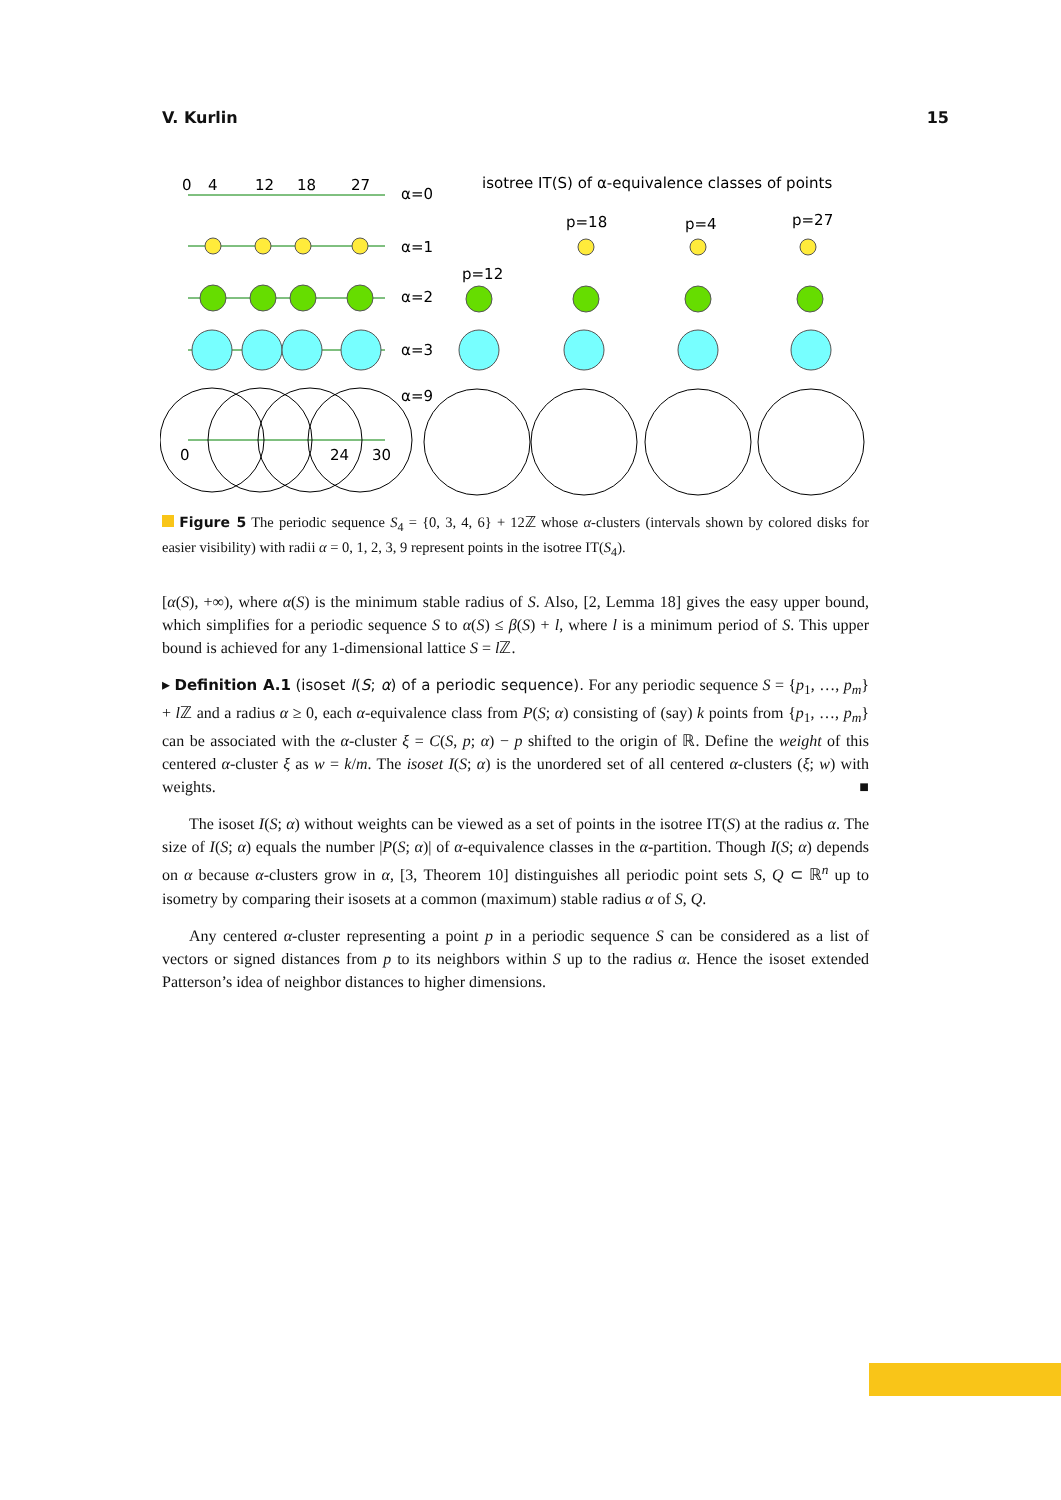V. Kurlin 15
0
4
12
18
27
α=0
α=1
α=2
α=3
α=9
0
24
30
isotree IT(S) of α-equivalence classes of points
p=18
p=4
p=27
p=12
Figure 5 The periodic sequence S<sub>4</sub> = {0, 3, 4, 6} + 12ℤ whose α-clusters (intervals shown by colored disks for easier visibility) with radii α = 0, 1, 2, 3, 9 represent points in the isotree IT(S<sub>4</sub>).
[α(S), +∞), where α(S) is the minimum stable radius of S. Also, [2, Lemma 18] gives the easy upper bound, which simplifies for a periodic sequence S to α(S) ≤ β(S) + l, where l is a minimum period of S. This upper bound is achieved for any 1-dimensional lattice S = l ℤ.
▸ Definition A.1 (isoset I(S; α) of a periodic sequence). For any periodic sequence S = {p<sub>1</sub>, …, p<sub>m</sub>} + l ℤ and a radius α ≥ 0, each α-equivalence class from P(S; α) consisting of (say) k points from {p<sub>1</sub>, …, p<sub>m</sub>} can be associated with the α-cluster ξ = C(S, p; α) − p shifted to the origin of ℝ. Define the weight of this centered α-cluster ξ as w = k/m. The isoset I(S; α) is the unordered set of all centered α-clusters (ξ; w) with weights. ■
The isoset I(S; α) without weights can be viewed as a set of points in the isotree IT(S) at the radius α. The size of I(S; α) equals the number |P(S; α)| of α-equivalence classes in the α-partition. Though I(S; α) depends on α because α-clusters grow in α, [3, Theorem 10] distinguishes all periodic point sets S, Q ⊂ ℝ<sup>n</sup> up to isometry by comparing their isosets at a common (maximum) stable radius α of S, Q.
Any centered α-cluster representing a point p in a periodic sequence S can be considered as a list of vectors or signed distances from p to its neighbors within S up to the radius α. Hence the isoset extended Patterson’s idea of neighbor distances to higher dimensions.